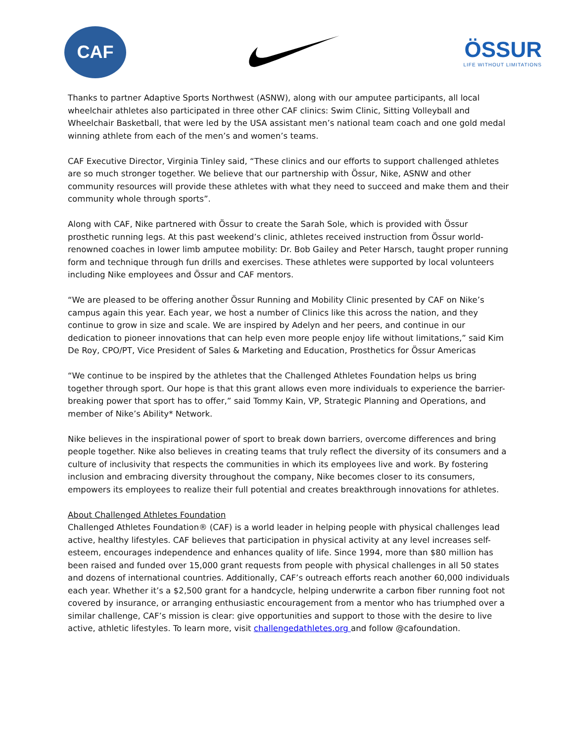CAF
ÖSSUR
LIFE WITHOUT LIMITATIONS
Thanks to partner Adaptive Sports Northwest (ASNW), along with our amputee participants, all local wheelchair athletes also participated in three other CAF clinics: Swim Clinic, Sitting Volleyball and Wheelchair Basketball, that were led by the USA assistant men’s national team coach and one gold medal winning athlete from each of the men’s and women’s teams.
CAF Executive Director, Virginia Tinley said, “These clinics and our efforts to support challenged athletes are so much stronger together. We believe that our partnership with Össur, Nike, ASNW and other community resources will provide these athletes with what they need to succeed and make them and their community whole through sports”.
Along with CAF, Nike partnered with Össur to create the Sarah Sole, which is provided with Össur prosthetic running legs. At this past weekend’s clinic, athletes received instruction from Össur world-renowned coaches in lower limb amputee mobility: Dr. Bob Gailey and Peter Harsch, taught proper running form and technique through fun drills and exercises. These athletes were supported by local volunteers including Nike employees and Össur and CAF mentors.
“We are pleased to be offering another Össur Running and Mobility Clinic presented by CAF on Nike’s campus again this year. Each year, we host a number of Clinics like this across the nation, and they continue to grow in size and scale. We are inspired by Adelyn and her peers, and continue in our dedication to pioneer innovations that can help even more people enjoy life without limitations,” said Kim De Roy, CPO/PT, Vice President of Sales & Marketing and Education, Prosthetics for Össur Americas
“We continue to be inspired by the athletes that the Challenged Athletes Foundation helps us bring together through sport. Our hope is that this grant allows even more individuals to experience the barrier-breaking power that sport has to offer,” said Tommy Kain, VP, Strategic Planning and Operations, and member of Nike’s Ability* Network.
Nike believes in the inspirational power of sport to break down barriers, overcome differences and bring people together. Nike also believes in creating teams that truly reflect the diversity of its consumers and a culture of inclusivity that respects the communities in which its employees live and work. By fostering inclusion and embracing diversity throughout the company, Nike becomes closer to its consumers, empowers its employees to realize their full potential and creates breakthrough innovations for athletes.
About Challenged Athletes Foundation
Challenged Athletes Foundation® (CAF) is a world leader in helping people with physical challenges lead active, healthy lifestyles. CAF believes that participation in physical activity at any level increases self-esteem, encourages independence and enhances quality of life. Since 1994, more than $80 million has been raised and funded over 15,000 grant requests from people with physical challenges in all 50 states and dozens of international countries. Additionally, CAF’s outreach efforts reach another 60,000 individuals each year. Whether it’s a $2,500 grant for a handcycle, helping underwrite a carbon fiber running foot not covered by insurance, or arranging enthusiastic encouragement from a mentor who has triumphed over a similar challenge, CAF’s mission is clear: give opportunities and support to those with the desire to live active, athletic lifestyles. To learn more, visit challengedathletes.org and follow @cafoundation.